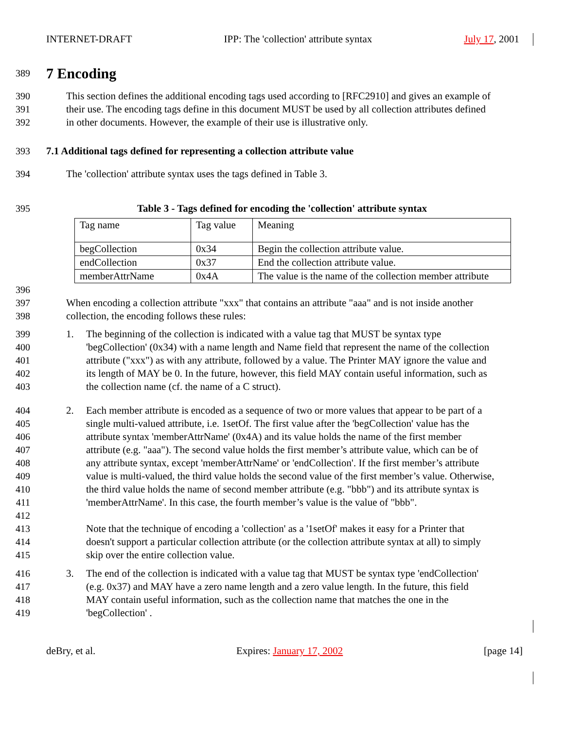INTERNET-DRAFT IPP: The 'collection' attribute syntax July 17, 2001
389
7 Encoding
390 This section defines the additional encoding tags used according to [RFC2910] and gives an example of
391 their use. The encoding tags define in this document MUST be used by all collection attributes defined
392 in other documents. However, the example of their use is illustrative only.
393 7.1 Additional tags defined for representing a collection attribute value
394 The 'collection' attribute syntax uses the tags defined in Table 3.
395 Table 3 - Tags defined for encoding the 'collection' attribute syntax
| Tag name | Tag value | Meaning |
| begCollection | 0x34 | Begin the collection attribute value. |
| endCollection | 0x37 | End the collection attribute value. |
| memberAttrName | 0x4A | The value is the name of the collection member attribute |
396
397 When encoding a collection attribute "xxx" that contains an attribute "aaa" and is not inside another
398 collection, the encoding follows these rules:
399 1. The beginning of the collection is indicated with a value tag that MUST be syntax type
400 'begCollection' (0x34) with a name length and Name field that represent the name of the collection
401 attribute ("xxx") as with any attribute, followed by a value. The Printer MAY ignore the value and
402 its length of MAY be 0. In the future, however, this field MAY contain useful information, such as
403 the collection name (cf. the name of a C struct).
404 2. Each member attribute is encoded as a sequence of two or more values that appear to be part of a
405 single multi-valued attribute, i.e. 1setOf. The first value after the 'begCollection' value has the
406 attribute syntax 'memberAttrName' (0x4A) and its value holds the name of the first member
407 attribute (e.g. "aaa"). The second value holds the first member’s attribute value, which can be of
408 any attribute syntax, except 'memberAttrName' or 'endCollection'. If the first member’s attribute
409 value is multi-valued, the third value holds the second value of the first member’s value. Otherwise,
410 the third value holds the name of second member attribute (e.g. "bbb") and its attribute syntax is
411 'memberAttrName'. In this case, the fourth member’s value is the value of "bbb".
412
413 Note that the technique of encoding a 'collection' as a '1setOf' makes it easy for a Printer that
414 doesn't support a particular collection attribute (or the collection attribute syntax at all) to simply
415 skip over the entire collection value.
416 3. The end of the collection is indicated with a value tag that MUST be syntax type 'endCollection'
417 (e.g. 0x37) and MAY have a zero name length and a zero value length. In the future, this field
418 MAY contain useful information, such as the collection name that matches the one in the
419 'begCollection' .
deBry, et al. Expires: January 17, 2002 [page 14]